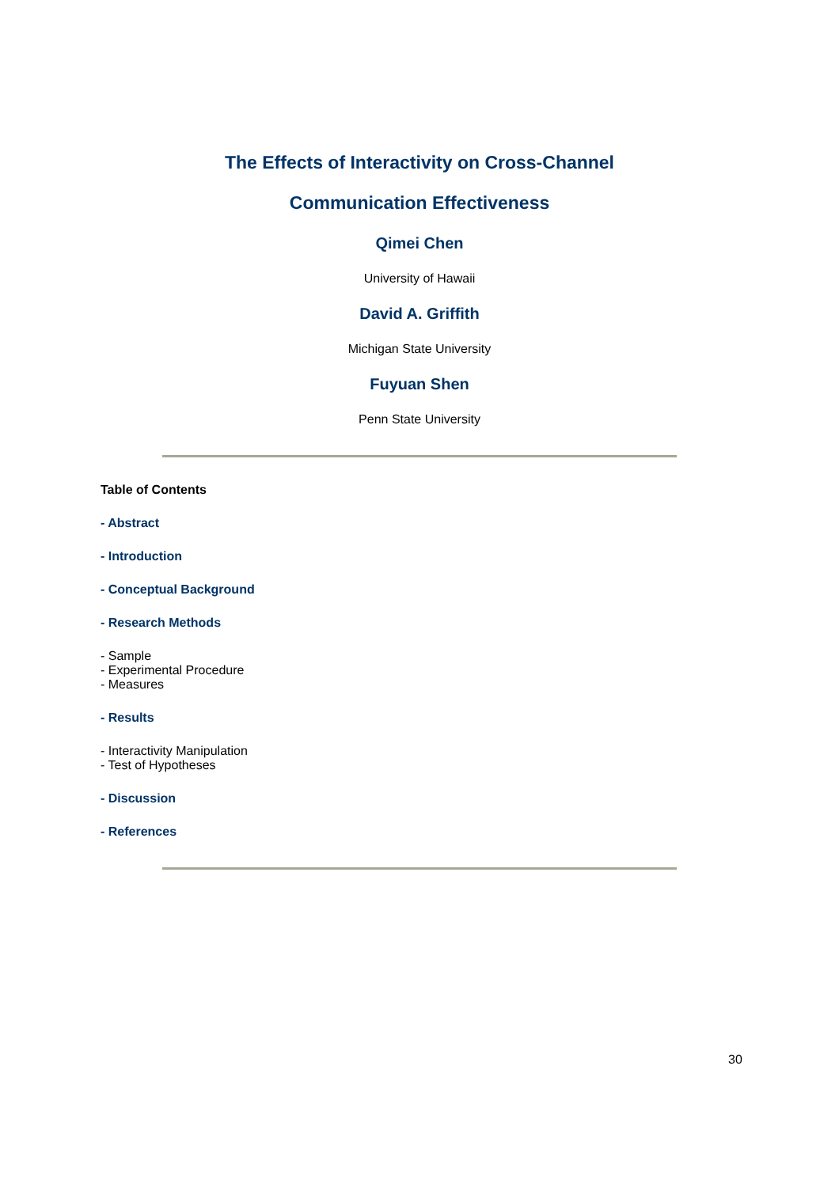The Effects of Interactivity on Cross-Channel
Communication Effectiveness
Qimei Chen
University of Hawaii
David A. Griffith
Michigan State University
Fuyuan Shen
Penn State University
Table of Contents
- Abstract
- Introduction
- Conceptual Background
- Research Methods
- Sample
- Experimental Procedure
- Measures
- Results
- Interactivity Manipulation
- Test of Hypotheses
- Discussion
- References
30